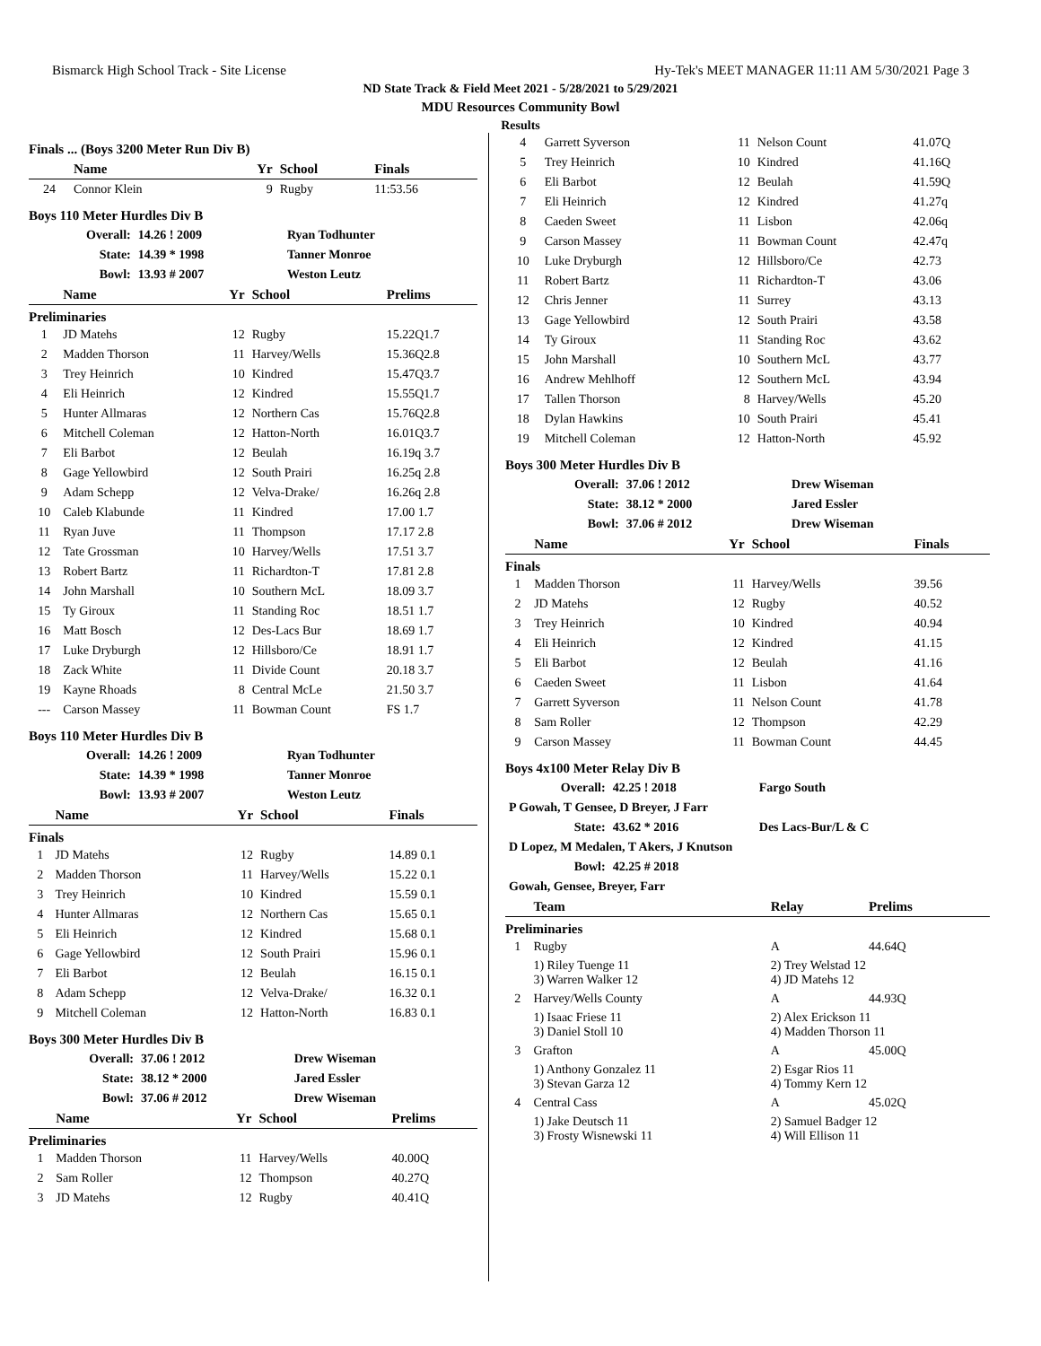Bismarck High School Track - Site License Hy-Tek's MEET MANAGER 11:11 AM 5/30/2021 Page 3
ND State Track & Field Meet 2021 - 5/28/2021 to 5/29/2021
MDU Resources Community Bowl
Results
Finals ... (Boys 3200 Meter Run Div B)
| | Name | Yr | School | Finals |
| --- | --- | --- | --- | --- |
| 24 | Connor Klein | 9 | Rugby | 11:53.56 |
Boys 110 Meter Hurdles Div B
| Overall: | 14.26 ! 2009 | Ryan Todhunter |
| State: | 14.39 * 1998 | Tanner Monroe |
| Bowl: | 13.93 # 2007 | Weston Leutz |
| | Name | Yr | School | Prelims |
| --- | --- | --- | --- | --- |
| Preliminaries | | | | |
| 1 | JD Matehs | 12 | Rugby | 15.22Q1.7 |
| 2 | Madden Thorson | 11 | Harvey/Wells | 15.36Q2.8 |
| 3 | Trey Heinrich | 10 | Kindred | 15.47Q3.7 |
| 4 | Eli Heinrich | 12 | Kindred | 15.55Q1.7 |
| 5 | Hunter Allmaras | 12 | Northern Cas | 15.76Q2.8 |
| 6 | Mitchell Coleman | 12 | Hatton-North | 16.01Q3.7 |
| 7 | Eli Barbot | 12 | Beulah | 16.19q 3.7 |
| 8 | Gage Yellowbird | 12 | South Prairi | 16.25q 2.8 |
| 9 | Adam Schepp | 12 | Velva-Drake/ | 16.26q 2.8 |
| 10 | Caleb Klabunde | 11 | Kindred | 17.00 1.7 |
| 11 | Ryan Juve | 11 | Thompson | 17.17 2.8 |
| 12 | Tate Grossman | 10 | Harvey/Wells | 17.51 3.7 |
| 13 | Robert Bartz | 11 | Richardton-T | 17.81 2.8 |
| 14 | John Marshall | 10 | Southern McL | 18.09 3.7 |
| 15 | Ty Giroux | 11 | Standing Roc | 18.51 1.7 |
| 16 | Matt Bosch | 12 | Des-Lacs Bur | 18.69 1.7 |
| 17 | Luke Dryburgh | 12 | Hillsboro/Ce | 18.91 1.7 |
| 18 | Zack White | 11 | Divide Count | 20.18 3.7 |
| 19 | Kayne Rhoads | 8 | Central McLe | 21.50 3.7 |
| --- | Carson Massey | 11 | Bowman Count | FS 1.7 |
Boys 110 Meter Hurdles Div B
| Overall: | 14.26 ! 2009 | Ryan Todhunter |
| State: | 14.39 * 1998 | Tanner Monroe |
| Bowl: | 13.93 # 2007 | Weston Leutz |
| | Name | Yr | School | Finals |
| --- | --- | --- | --- | --- |
| Finals | | | | |
| 1 | JD Matehs | 12 | Rugby | 14.89 0.1 |
| 2 | Madden Thorson | 11 | Harvey/Wells | 15.22 0.1 |
| 3 | Trey Heinrich | 10 | Kindred | 15.59 0.1 |
| 4 | Hunter Allmaras | 12 | Northern Cas | 15.65 0.1 |
| 5 | Eli Heinrich | 12 | Kindred | 15.68 0.1 |
| 6 | Gage Yellowbird | 12 | South Prairi | 15.96 0.1 |
| 7 | Eli Barbot | 12 | Beulah | 16.15 0.1 |
| 8 | Adam Schepp | 12 | Velva-Drake/ | 16.32 0.1 |
| 9 | Mitchell Coleman | 12 | Hatton-North | 16.83 0.1 |
Boys 300 Meter Hurdles Div B
| Overall: | 37.06 ! 2012 | Drew Wiseman |
| State: | 38.12 * 2000 | Jared Essler |
| Bowl: | 37.06 # 2012 | Drew Wiseman |
| | Name | Yr | School | Prelims |
| --- | --- | --- | --- | --- |
| Preliminaries | | | | |
| 1 | Madden Thorson | 11 | Harvey/Wells | 40.00Q |
| 2 | Sam Roller | 12 | Thompson | 40.27Q |
| 3 | JD Matehs | 12 | Rugby | 40.41Q |
| 4 | Garrett Syverson | 11 | Nelson Count | 41.07Q |
| 5 | Trey Heinrich | 10 | Kindred | 41.16Q |
| 6 | Eli Barbot | 12 | Beulah | 41.59Q |
| 7 | Eli Heinrich | 12 | Kindred | 41.27q |
| 8 | Caeden Sweet | 11 | Lisbon | 42.06q |
| 9 | Carson Massey | 11 | Bowman Count | 42.47q |
| 10 | Luke Dryburgh | 12 | Hillsboro/Ce | 42.73 |
| 11 | Robert Bartz | 11 | Richardton-T | 43.06 |
| 12 | Chris Jenner | 11 | Surrey | 43.13 |
| 13 | Gage Yellowbird | 12 | South Prairi | 43.58 |
| 14 | Ty Giroux | 11 | Standing Roc | 43.62 |
| 15 | John Marshall | 10 | Southern McL | 43.77 |
| 16 | Andrew Mehlhoff | 12 | Southern McL | 43.94 |
| 17 | Tallen Thorson | 8 | Harvey/Wells | 45.20 |
| 18 | Dylan Hawkins | 10 | South Prairi | 45.41 |
| 19 | Mitchell Coleman | 12 | Hatton-North | 45.92 |
Boys 300 Meter Hurdles Div B
| Overall: | 37.06 ! 2012 | Drew Wiseman |
| State: | 38.12 * 2000 | Jared Essler |
| Bowl: | 37.06 # 2012 | Drew Wiseman |
| | Name | Yr | School | Finals |
| --- | --- | --- | --- | --- |
| Finals | | | | |
| 1 | Madden Thorson | 11 | Harvey/Wells | 39.56 |
| 2 | JD Matehs | 12 | Rugby | 40.52 |
| 3 | Trey Heinrich | 10 | Kindred | 40.94 |
| 4 | Eli Heinrich | 12 | Kindred | 41.15 |
| 5 | Eli Barbot | 12 | Beulah | 41.16 |
| 6 | Caeden Sweet | 11 | Lisbon | 41.64 |
| 7 | Garrett Syverson | 11 | Nelson Count | 41.78 |
| 8 | Sam Roller | 12 | Thompson | 42.29 |
| 9 | Carson Massey | 11 | Bowman Count | 44.45 |
Boys 4x100 Meter Relay Div B
| Overall: | 42.25 ! 2018 | Fargo South |
| P Gowah, T Gensee, D Breyer, J Farr | | |
| State: | 43.62 * 2016 | Des Lacs-Bur/L & C |
| D Lopez, M Medalen, T Akers, J Knutson | | |
| Bowl: | 42.25 # 2018 | |
| Gowah, Gensee, Breyer, Farr | | |
| | Team | Relay | Prelims |
| --- | --- | --- | --- |
| Preliminaries | | | |
| 1 | Rugby | A | 44.64Q |
| | 1) Riley Tuenge 11 3) Warren Walker 12 | 2) Trey Welstad 12 4) JD Matehs 12 | |
| 2 | Harvey/Wells County | A | 44.93Q |
| | 1) Isaac Friese 11 3) Daniel Stoll 10 | 2) Alex Erickson 11 4) Madden Thorson 11 | |
| 3 | Grafton | A | 45.00Q |
| | 1) Anthony Gonzalez 11 3) Stevan Garza 12 | 2) Esgar Rios 11 4) Tommy Kern 12 | |
| 4 | Central Cass | A | 45.02Q |
| | 1) Jake Deutsch 11 3) Frosty Wisnewski 11 | 2) Samuel Badger 12 4) Will Ellison 11 | |